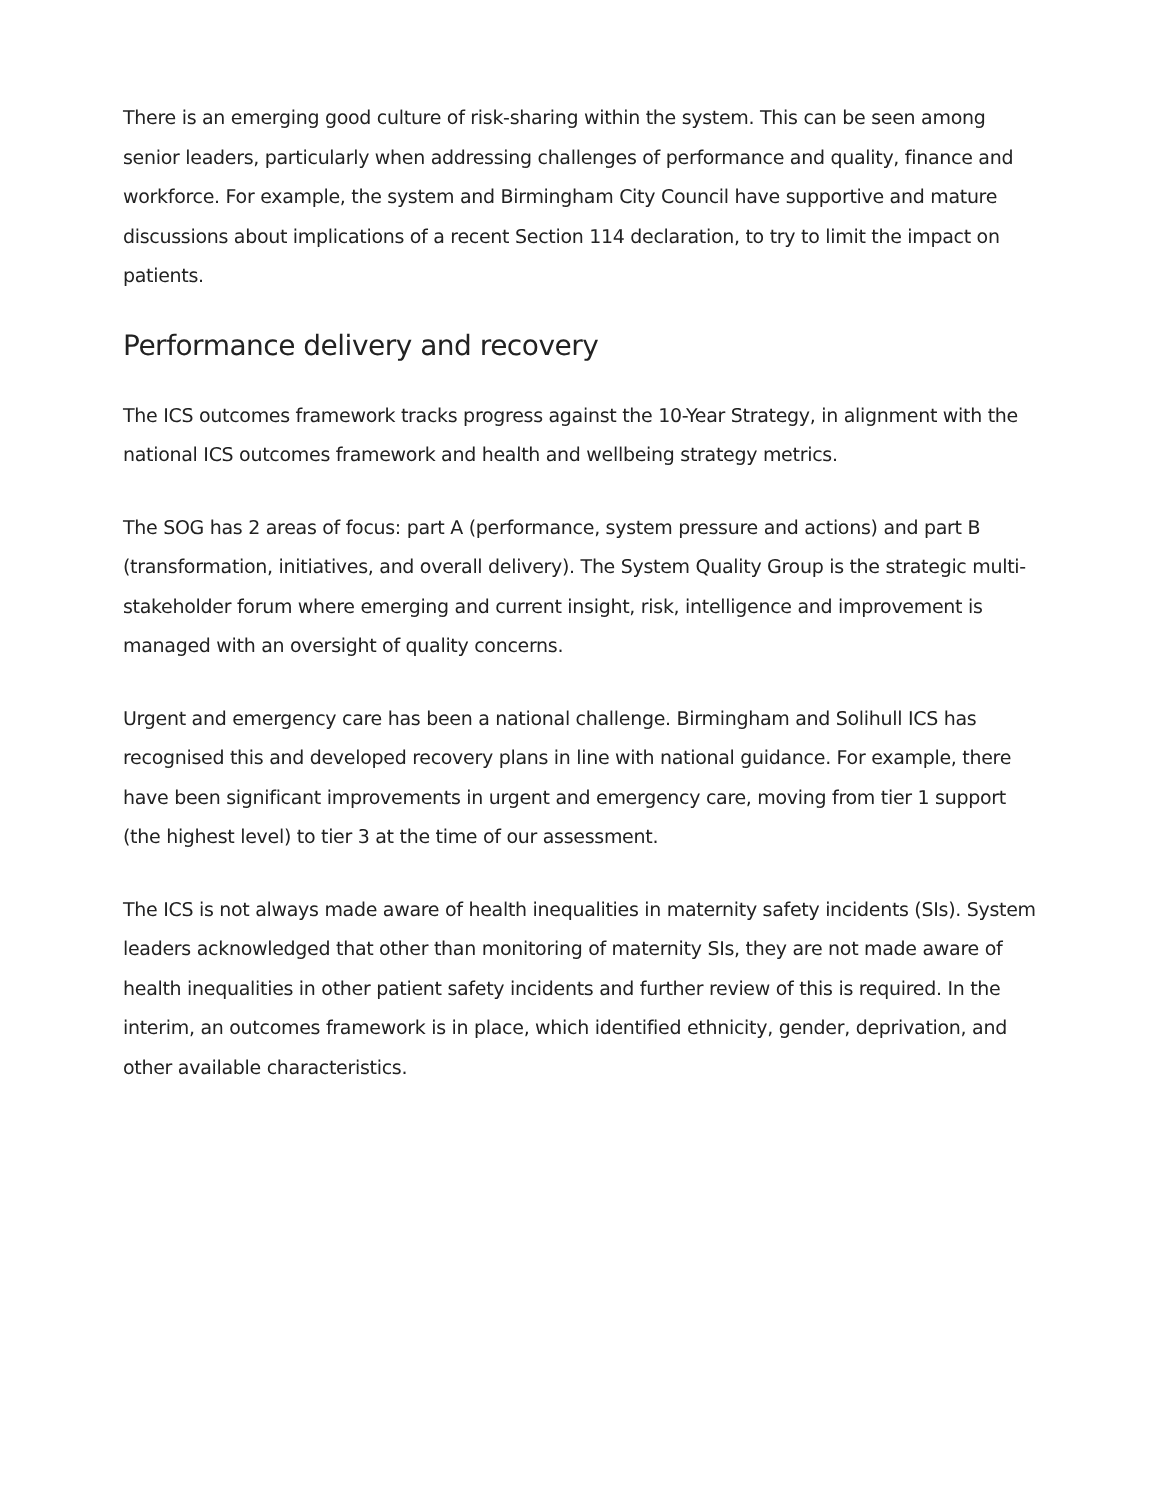There is an emerging good culture of risk-sharing within the system. This can be seen among senior leaders, particularly when addressing challenges of performance and quality, finance and workforce. For example, the system and Birmingham City Council have supportive and mature discussions about implications of a recent Section 114 declaration, to try to limit the impact on patients.
Performance delivery and recovery
The ICS outcomes framework tracks progress against the 10-Year Strategy, in alignment with the national ICS outcomes framework and health and wellbeing strategy metrics.
The SOG has 2 areas of focus: part A (performance, system pressure and actions) and part B (transformation, initiatives, and overall delivery). The System Quality Group is the strategic multi-stakeholder forum where emerging and current insight, risk, intelligence and improvement is managed with an oversight of quality concerns.
Urgent and emergency care has been a national challenge. Birmingham and Solihull ICS has recognised this and developed recovery plans in line with national guidance. For example, there have been significant improvements in urgent and emergency care, moving from tier 1 support (the highest level) to tier 3 at the time of our assessment.
The ICS is not always made aware of health inequalities in maternity safety incidents (SIs). System leaders acknowledged that other than monitoring of maternity SIs, they are not made aware of health inequalities in other patient safety incidents and further review of this is required. In the interim, an outcomes framework is in place, which identified ethnicity, gender, deprivation, and other available characteristics.